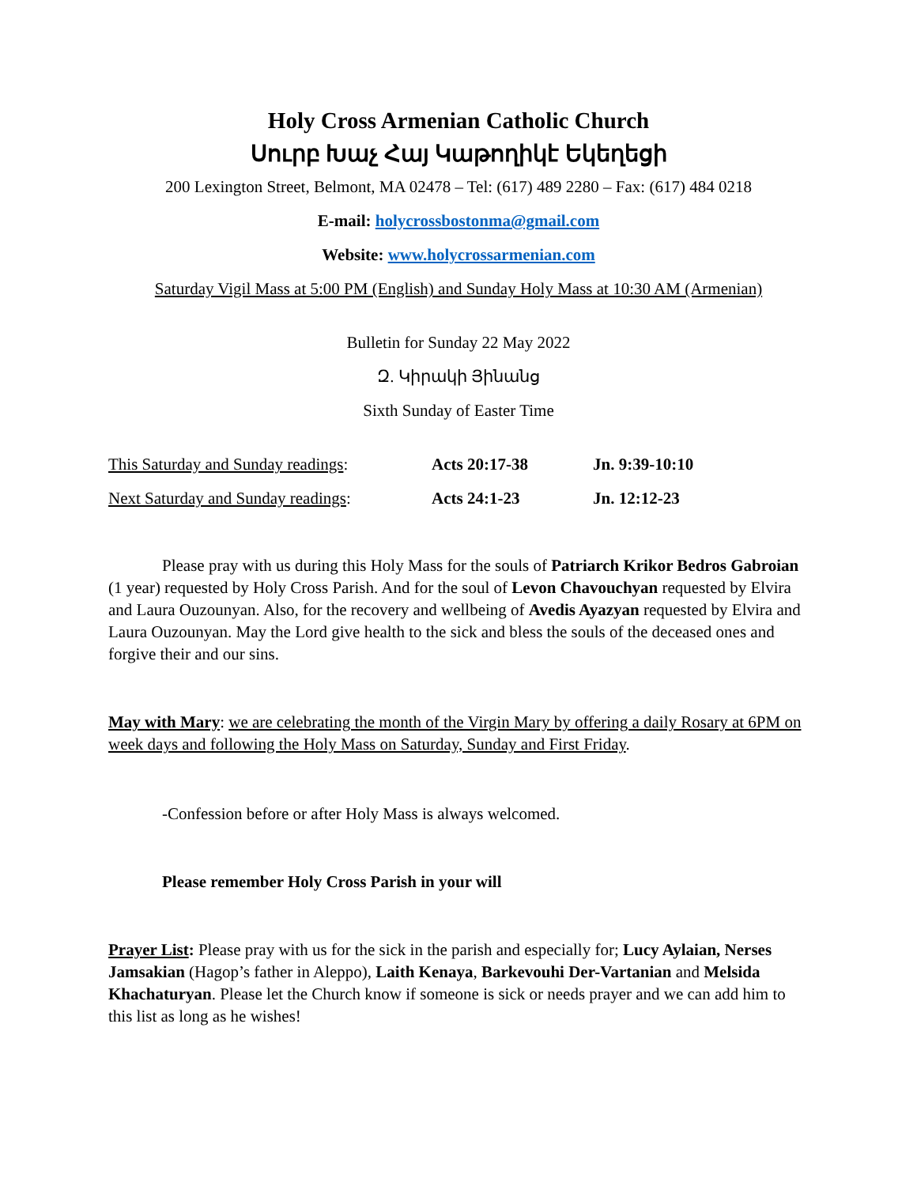Holy Cross Armenian Catholic Church
Սուրբ Խաչ Հայ Կաթողիկէ Եկեղեցի
200 Lexington Street, Belmont, MA 02478 – Tel: (617) 489 2280 – Fax: (617) 484 0218
E-mail: holycrossbostonma@gmail.com
Website: www.holycrossarmenian.com
Saturday Vigil Mass at 5:00 PM (English) and Sunday Holy Mass at 10:30 AM (Armenian)
Bulletin for Sunday 22 May 2022
Զ. Կիրակի Յինանց
Sixth Sunday of Easter Time
| This Saturday and Sunday readings : | Acts 20:17-38 | Jn. 9:39-10:10 |
| Next Saturday and Sunday readings : | Acts 24:1-23 | Jn. 12:12-23 |
Please pray with us during this Holy Mass for the souls of Patriarch Krikor Bedros Gabroian (1 year) requested by Holy Cross Parish. And for the soul of Levon Chavouchyan requested by Elvira and Laura Ouzounyan. Also, for the recovery and wellbeing of Avedis Ayazyan requested by Elvira and Laura Ouzounyan. May the Lord give health to the sick and bless the souls of the deceased ones and forgive their and our sins.
May with Mary: we are celebrating the month of the Virgin Mary by offering a daily Rosary at 6PM on week days and following the Holy Mass on Saturday, Sunday and First Friday.
-Confession before or after Holy Mass is always welcomed.
Please remember Holy Cross Parish in your will
Prayer List: Please pray with us for the sick in the parish and especially for; Lucy Aylaian, Nerses Jamsakian (Hagop’s father in Aleppo), Laith Kenaya, Barkevouhi Der-Vartanian and Melsida Khachaturyan. Please let the Church know if someone is sick or needs prayer and we can add him to this list as long as he wishes!